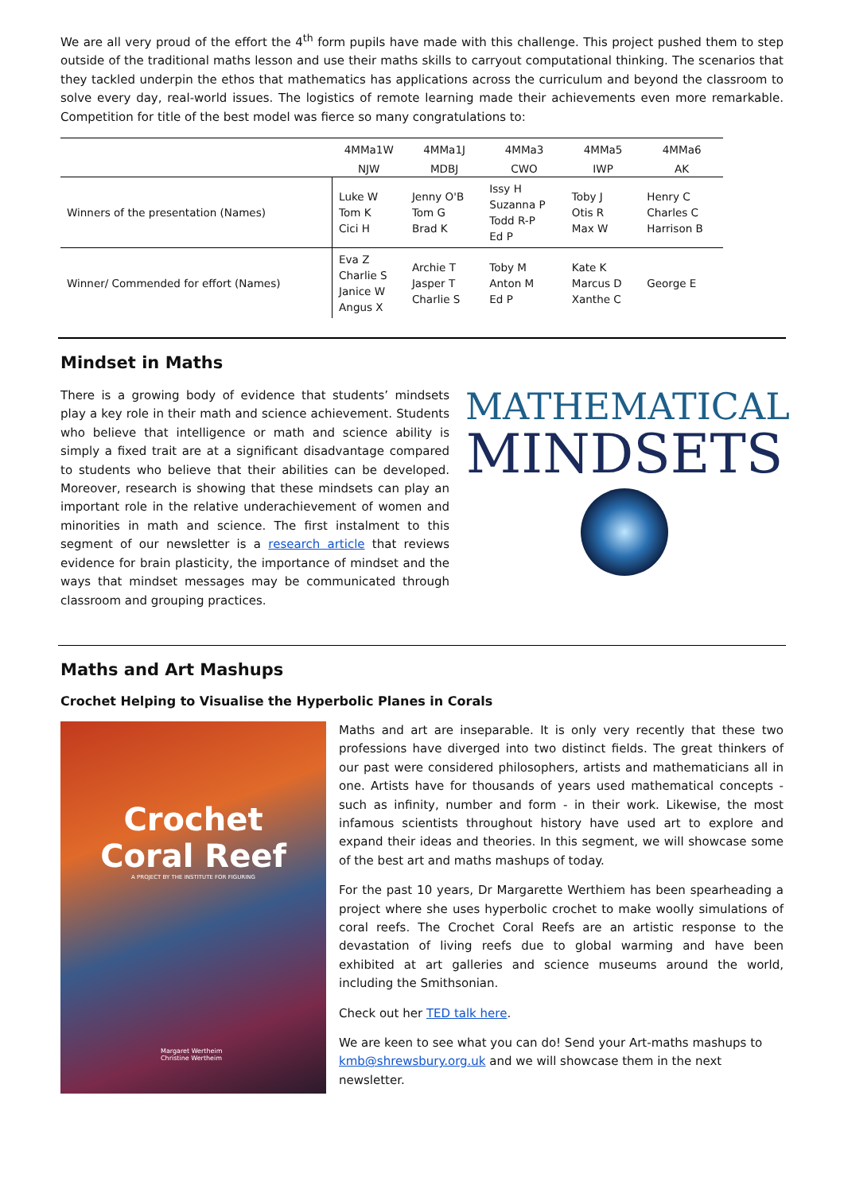We are all very proud of the effort the 4<sup>th</sup> form pupils have made with this challenge. This project pushed them to step outside of the traditional maths lesson and use their maths skills to carryout computational thinking. The scenarios that they tackled underpin the ethos that mathematics has applications across the curriculum and beyond the classroom to solve every day, real-world issues. The logistics of remote learning made their achievements even more remarkable. Competition for title of the best model was fierce so many congratulations to:
| | 4MMa1W | 4MMa1J | 4MMa3 | 4MMa5 | 4MMa6 |
| --- | --- | --- | --- | --- | --- |
| | NJW | MDBJ | CWO | IWP | AK |
| Winners of the presentation (Names) | Luke W Tom K Cici H | Jenny O'B Tom G Brad K | Issy H Suzanna P Todd R-P Ed P | Toby J Otis R Max W | Henry C Charles C Harrison B |
| Winner/ Commended for effort (Names) | Eva Z Charlie S Janice W Angus X | Archie T Jasper T Charlie S | Toby M Anton M Ed P | Kate K Marcus D Xanthe C | George E |
Mindset in Maths
There is a growing body of evidence that students’ mindsets play a key role in their math and science achievement. Students who believe that intelligence or math and science ability is simply a fixed trait are at a significant disadvantage compared to students who believe that their abilities can be developed. Moreover, research is showing that these mindsets can play an important role in the relative underachievement of women and minorities in math and science. The first instalment to this segment of our newsletter is a research article that reviews evidence for brain plasticity, the importance of mindset and the ways that mindset messages may be communicated through classroom and grouping practices.
MATHEMATICAL
MINDSETS
Maths and Art Mashups
Crochet Helping to Visualise the Hyperbolic Planes in Corals
Crochet
Coral Reef
A PROJECT BY THE INSTITUTE FOR FIGURING
Margaret Wertheim
Christine Wertheim
Maths and art are inseparable. It is only very recently that these two professions have diverged into two distinct fields. The great thinkers of our past were considered philosophers, artists and mathematicians all in one. Artists have for thousands of years used mathematical concepts - such as infinity, number and form - in their work. Likewise, the most infamous scientists throughout history have used art to explore and expand their ideas and theories. In this segment, we will showcase some of the best art and maths mashups of today.
For the past 10 years, Dr Margarette Werthiem has been spearheading a project where she uses hyperbolic crochet to make woolly simulations of coral reefs. The Crochet Coral Reefs are an artistic response to the devastation of living reefs due to global warming and have been exhibited at art galleries and science museums around the world, including the Smithsonian.
Check out her TED talk here.
We are keen to see what you can do! Send your Art-maths mashups to kmb@shrewsbury.org.uk and we will showcase them in the next newsletter.